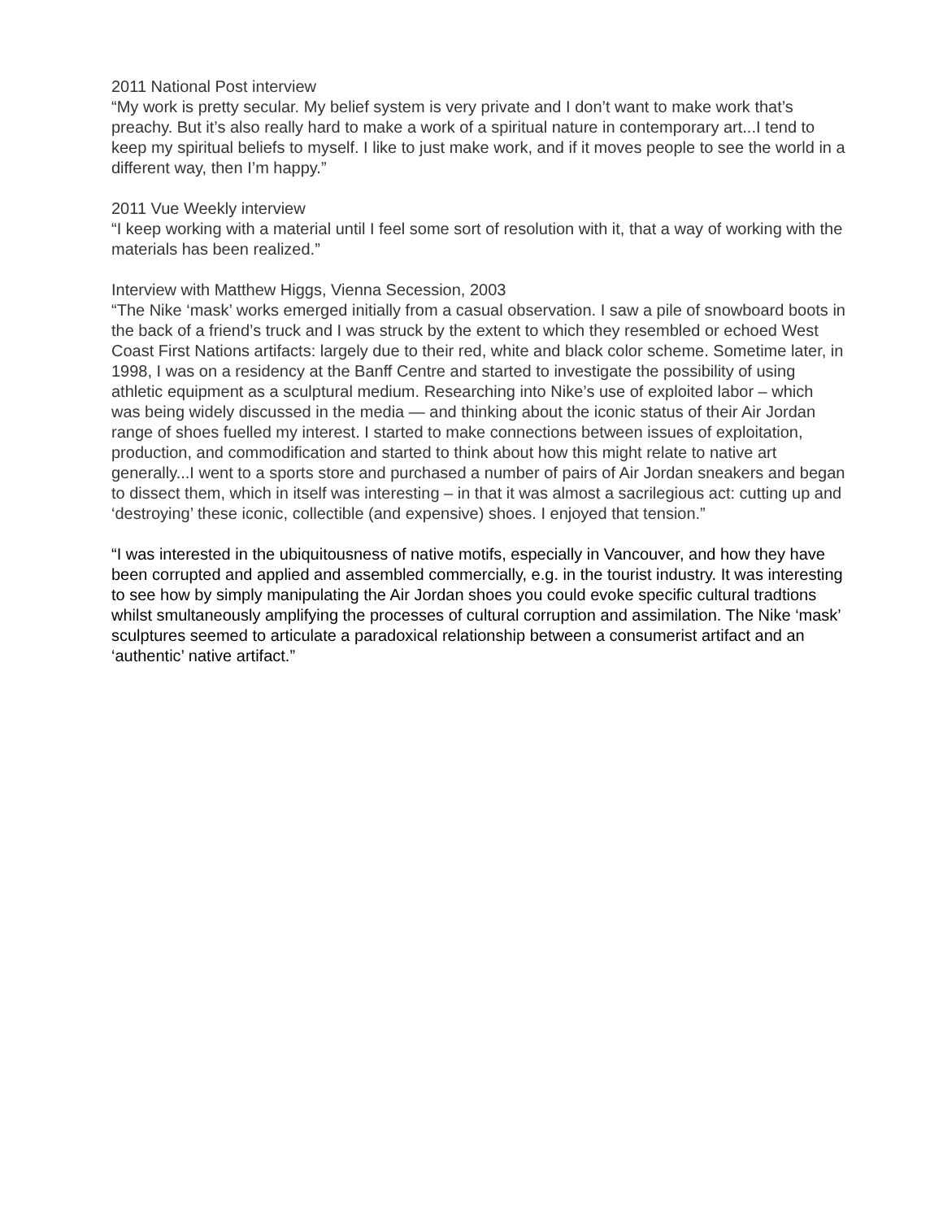2011 National Post interview
“My work is pretty secular. My belief system is very private and I don’t want to make work that’s preachy. But it’s also really hard to make a work of a spiritual nature in contemporary art...I tend to keep my spiritual beliefs to myself. I like to just make work, and if it moves people to see the world in a different way, then I’m happy.”
2011 Vue Weekly interview
“I keep working with a material until I feel some sort of resolution with it, that a way of working with the materials has been realized.”
Interview with Matthew Higgs, Vienna Secession, 2003
“The Nike ‘mask’ works emerged initially from a casual observation. I saw a pile of snowboard boots in the back of a friend’s truck and I was struck by the extent to which they resembled or echoed West Coast First Nations artifacts: largely due to their red, white and black color scheme. Sometime later, in 1998, I was on a residency at the Banff Centre and started to investigate the possibility of using athletic equipment as a sculptural medium. Researching into Nike’s use of exploited labor – which was being widely discussed in the media — and thinking about the iconic status of their Air Jordan range of shoes fuelled my interest. I started to make connections between issues of exploitation, production, and commodification and started to think about how this might relate to native art generally...I went to a sports store and purchased a number of pairs of Air Jordan sneakers and began to dissect them, which in itself was interesting – in that it was almost a sacrilegious act: cutting up and ‘destroying’ these iconic, collectible (and expensive) shoes. I enjoyed that tension.”
“I was interested in the ubiquitousness of native motifs, especially in Vancouver, and how they have been corrupted and applied and assembled commercially, e.g. in the tourist industry. It was interesting to see how by simply manipulating the Air Jordan shoes you could evoke specific cultural tradtions whilst smultaneously amplifying the processes of cultural corruption and assimilation. The Nike ‘mask’ sculptures seemed to articulate a paradoxical relationship between a consumerist artifact and an ‘authentic’ native artifact.”